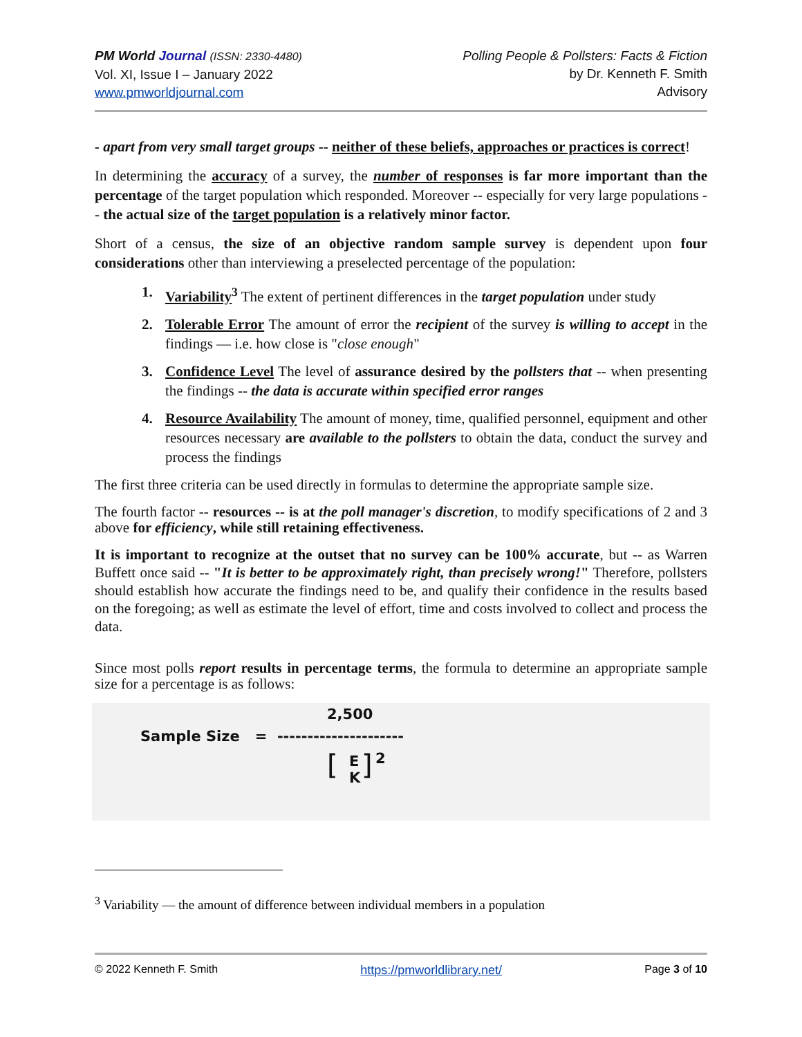PM World Journal (ISSN: 2330-4480)
Vol. XI, Issue I – January 2022
www.pmworldjournal.com
Polling People & Pollsters: Facts & Fiction
by Dr. Kenneth F. Smith
Advisory
- apart from very small target groups -- neither of these beliefs, approaches or practices is correct!
In determining the accuracy of a survey, the number of responses is far more important than the percentage of the target population which responded. Moreover -- especially for very large populations -- the actual size of the target population is a relatively minor factor.
Short of a census, the size of an objective random sample survey is dependent upon four considerations other than interviewing a preselected percentage of the population:
1. Variability<sup>3</sup> The extent of pertinent differences in the target population under study
2. Tolerable Error The amount of error the recipient of the survey is willing to accept in the findings — i.e. how close is "close enough"
3. Confidence Level The level of assurance desired by the pollsters that -- when presenting the findings -- the data is accurate within specified error ranges
4. Resource Availability The amount of money, time, qualified personnel, equipment and other resources necessary are available to the pollsters to obtain the data, conduct the survey and process the findings
The first three criteria can be used directly in formulas to determine the appropriate sample size.
The fourth factor -- resources -- is at the poll manager's discretion, to modify specifications of 2 and 3 above for efficiency, while still retaining effectiveness.
It is important to recognize at the outset that no survey can be 100% accurate, but -- as Warren Buffett once said -- "It is better to be approximately right, than precisely wrong!" Therefore, pollsters should establish how accurate the findings need to be, and qualify their confidence in the results based on the foregoing; as well as estimate the level of effort, time and costs involved to collect and process the data.
Since most polls report results in percentage terms, the formula to determine an appropriate sample size for a percentage is as follows:
2,500
Sample Size = ---------------------
[
E
K
] 2
<sup>3</sup> Variability — the amount of difference between individual members in a population
© 2022 Kenneth F. Smith https://pmworldlibrary.net/ Page 3 of 10